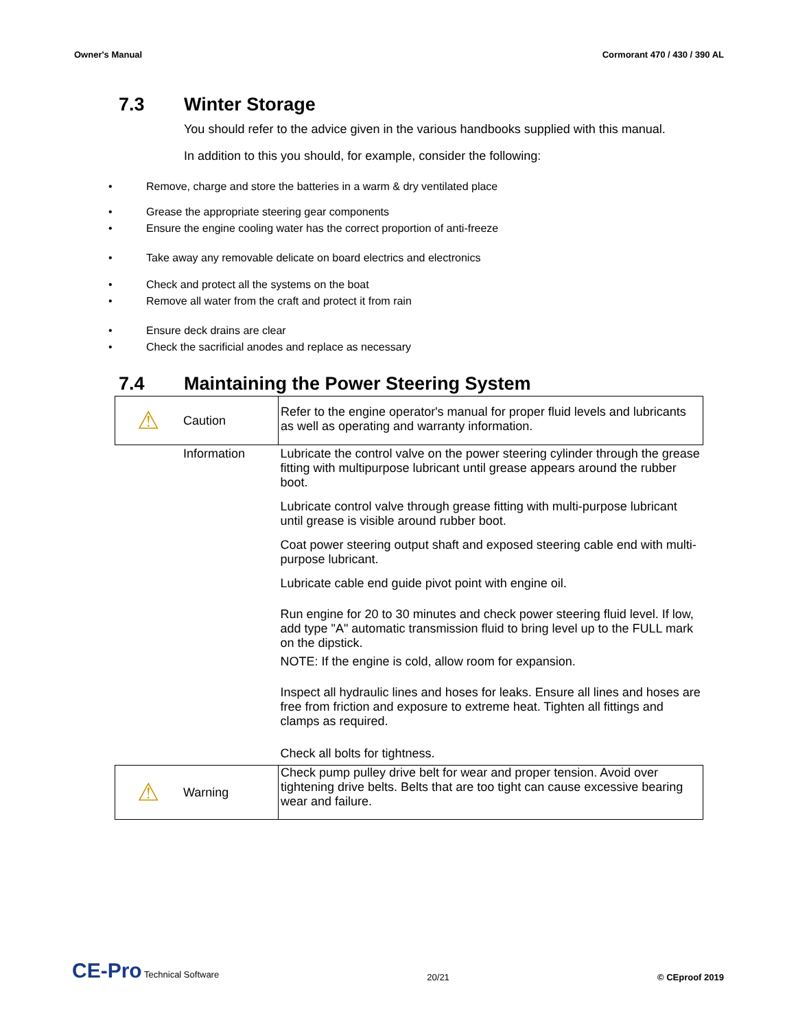Owner's Manual Cormorant 470 / 430 / 390 AL
7.3 Winter Storage
You should refer to the advice given in the various handbooks supplied with this manual.
In addition to this you should, for example, consider the following:
• Remove, charge and store the batteries in a warm & dry ventilated place
• Grease the appropriate steering gear components
• Ensure the engine cooling water has the correct proportion of anti-freeze
• Take away any removable delicate on board electrics and electronics
• Check and protect all the systems on the boat
• Remove all water from the craft and protect it from rain
• Ensure deck drains are clear
• Check the sacrificial anodes and replace as necessary
7.4 Maintaining the Power Steering System
| ⚠ | Caution | Refer to the engine operator's manual for proper fluid levels and lubricants as well as operating and warranty information. |
| | Information | Lubricate the control valve on the power steering cylinder through the grease fitting with multipurpose lubricant until grease appears around the rubber boot. Lubricate control valve through grease fitting with multi-purpose lubricant until grease is visible around rubber boot. Coat power steering output shaft and exposed steering cable end with multi-purpose lubricant. Lubricate cable end guide pivot point with engine oil. Run engine for 20 to 30 minutes and check power steering fluid level. If low, add type "A" automatic transmission fluid to bring level up to the FULL mark on the dipstick. NOTE: If the engine is cold, allow room for expansion. Inspect all hydraulic lines and hoses for leaks. Ensure all lines and hoses are free from friction and exposure to extreme heat. Tighten all fittings and clamps as required. Check all bolts for tightness. |
| ⚠ | Warning | Check pump pulley drive belt for wear and proper tension. Avoid over tightening drive belts. Belts that are too tight can cause excessive bearing wear and failure. |
CE-Pro Technical Software 20/21 © CEproof 2019